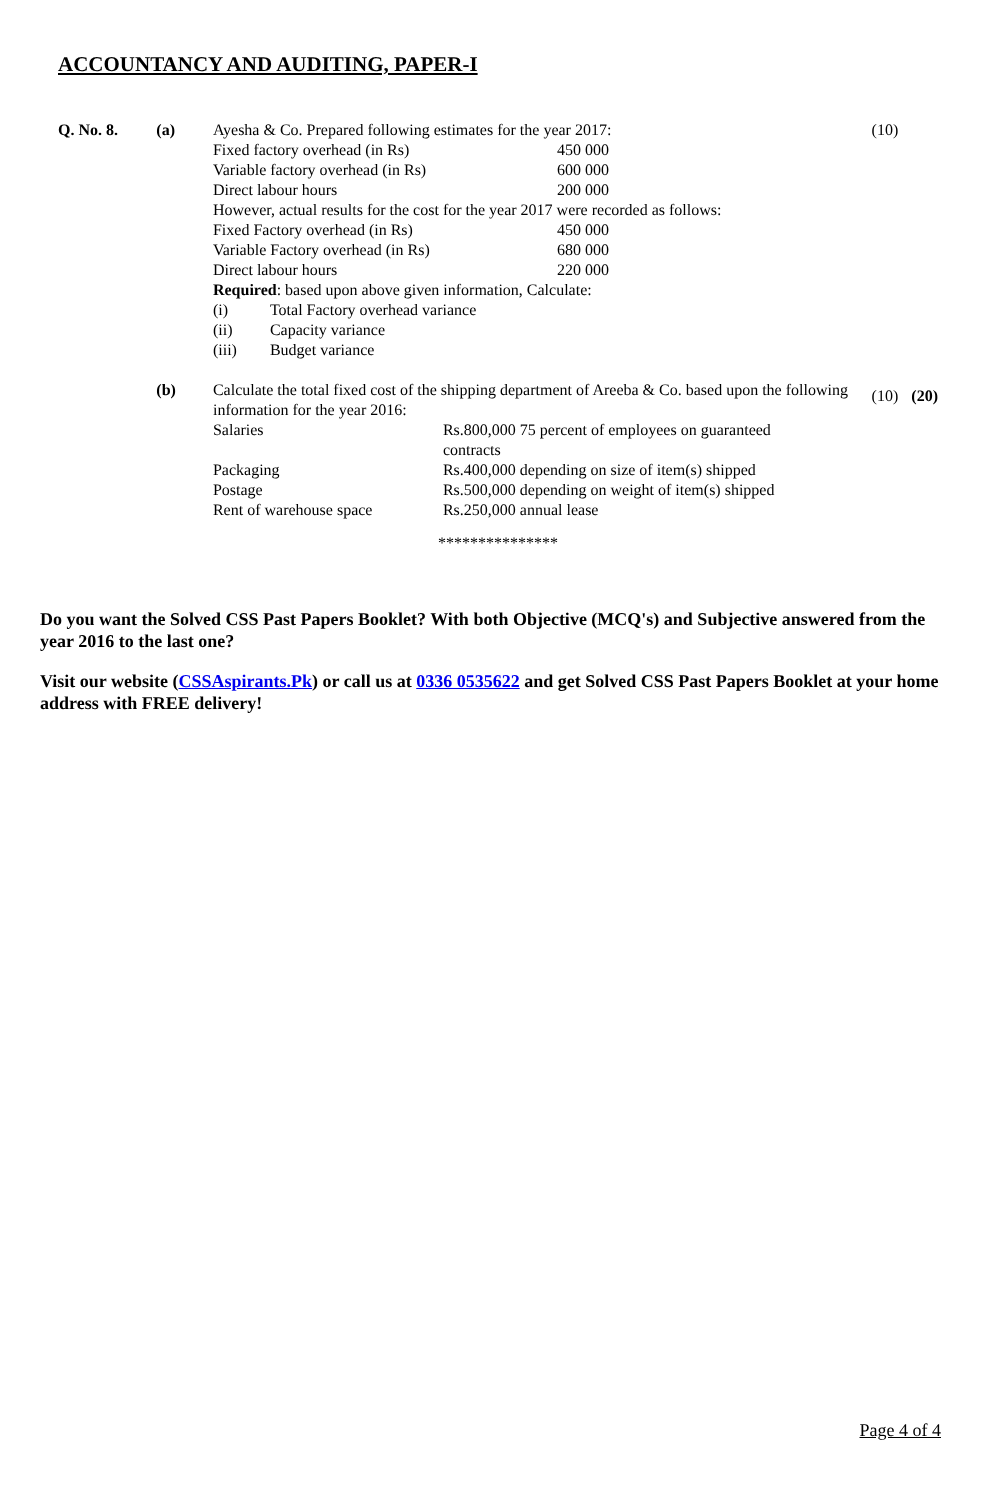ACCOUNTANCY AND AUDITING, PAPER-I
Q. No. 8. (a) Ayesha & Co. Prepared following estimates for the year 2017:
Fixed factory overhead (in Rs) 450 000
Variable factory overhead (in Rs) 600 000
Direct labour hours 200 000
However, actual results for the cost for the year 2017 were recorded as follows:
Fixed Factory overhead (in Rs) 450 000
Variable Factory overhead (in Rs) 680 000
Direct labour hours 220 000
Required: based upon above given information, Calculate:
(i) Total Factory overhead variance
(ii) Capacity variance
(iii) Budget variance
(10)
(b) Calculate the total fixed cost of the shipping department of Areeba & Co. based upon the following information for the year 2016:
Salaries Rs.800,000 75 percent of employees on guaranteed contracts
Packaging Rs.400,000 depending on size of item(s) shipped
Postage Rs.500,000 depending on weight of item(s) shipped
Rent of warehouse space Rs.250,000 annual lease
(10) (20)
***************
Do you want the Solved CSS Past Papers Booklet? With both Objective (MCQ's) and Subjective answered from the year 2016 to the last one?
Visit our website (CSSAspirants.Pk) or call us at 0336 0535622 and get Solved CSS Past Papers Booklet at your home address with FREE delivery!
Page 4 of 4